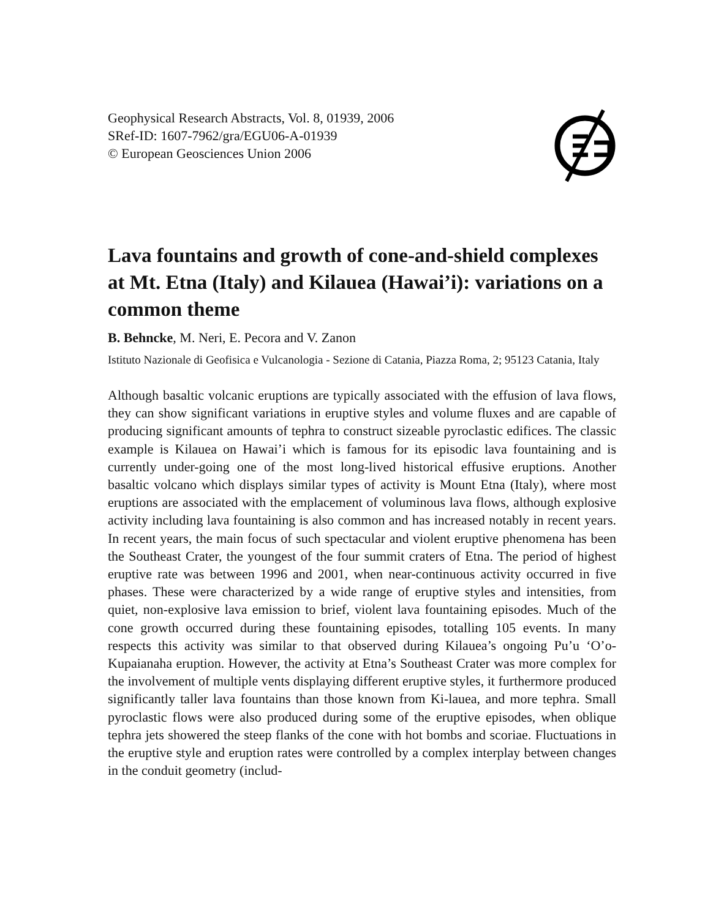Geophysical Research Abstracts, Vol. 8, 01939, 2006
SRef-ID: 1607-7962/gra/EGU06-A-01939
© European Geosciences Union 2006
Lava fountains and growth of cone-and-shield complexes at Mt. Etna (Italy) and Kilauea (Hawai’i): variations on a common theme
B. Behncke, M. Neri, E. Pecora and V. Zanon
Istituto Nazionale di Geofisica e Vulcanologia - Sezione di Catania, Piazza Roma, 2; 95123 Catania, Italy
Although basaltic volcanic eruptions are typically associated with the effusion of lava flows, they can show significant variations in eruptive styles and volume fluxes and are capable of producing significant amounts of tephra to construct sizeable pyroclastic edifices. The classic example is Kilauea on Hawai’i which is famous for its episodic lava fountaining and is currently under-going one of the most long-lived historical effusive eruptions. Another basaltic volcano which displays similar types of activity is Mount Etna (Italy), where most eruptions are associated with the emplacement of voluminous lava flows, although explosive activity including lava fountaining is also common and has increased notably in recent years. In recent years, the main focus of such spectacular and violent eruptive phenomena has been the Southeast Crater, the youngest of the four summit craters of Etna. The period of highest eruptive rate was between 1996 and 2001, when near-continuous activity occurred in five phases. These were characterized by a wide range of eruptive styles and intensities, from quiet, non-explosive lava emission to brief, violent lava fountaining episodes. Much of the cone growth occurred during these fountaining episodes, totalling 105 events. In many respects this activity was similar to that observed during Kilauea’s ongoing Pu’u ‘O’o-Kupaianaha eruption. However, the activity at Etna’s Southeast Crater was more complex for the involvement of multiple vents displaying different eruptive styles, it furthermore produced significantly taller lava fountains than those known from Ki-lauea, and more tephra. Small pyroclastic flows were also produced during some of the eruptive episodes, when oblique tephra jets showered the steep flanks of the cone with hot bombs and scoriae. Fluctuations in the eruptive style and eruption rates were controlled by a complex interplay between changes in the conduit geometry (includ-